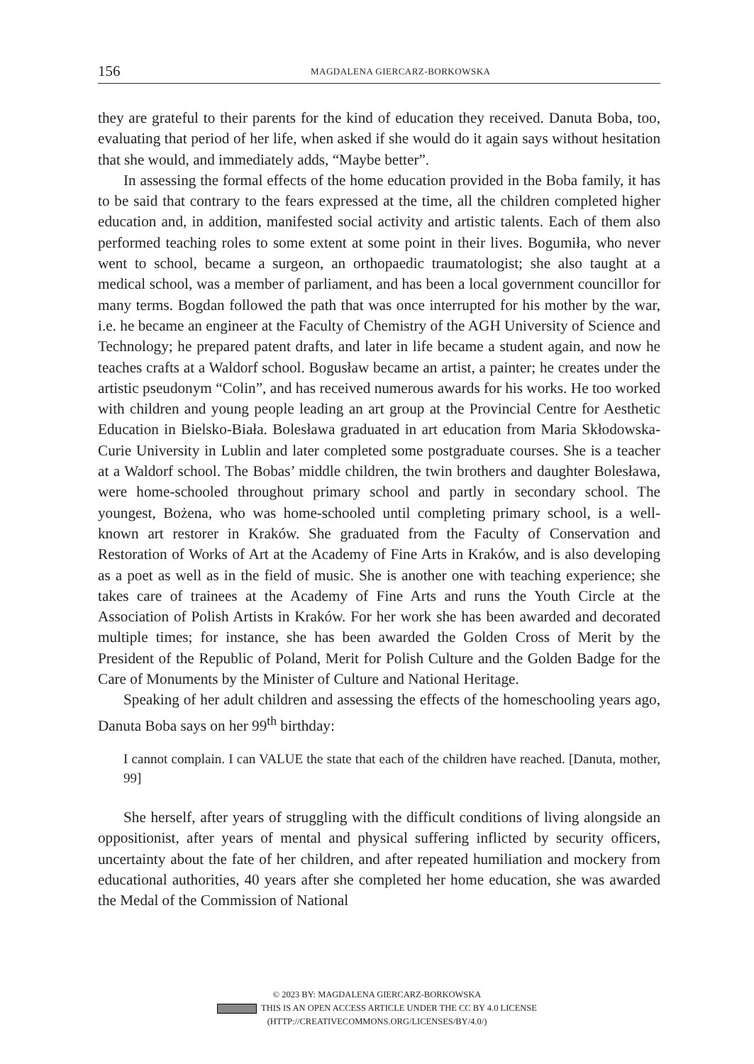156 MAGDALENA GIERCARZ-BORKOWSKA
they are grateful to their parents for the kind of education they received. Danuta Boba, too, evaluating that period of her life, when asked if she would do it again says without hesitation that she would, and immediately adds, “Maybe better”.
In assessing the formal effects of the home education provided in the Boba family, it has to be said that contrary to the fears expressed at the time, all the children completed higher education and, in addition, manifested social activity and artistic talents. Each of them also performed teaching roles to some extent at some point in their lives. Bogumiła, who never went to school, became a surgeon, an orthopaedic traumatologist; she also taught at a medical school, was a member of parliament, and has been a local government councillor for many terms. Bogdan followed the path that was once interrupted for his mother by the war, i.e. he became an engineer at the Faculty of Chemistry of the AGH University of Science and Technology; he prepared patent drafts, and later in life became a student again, and now he teaches crafts at a Waldorf school. Bogusław became an artist, a painter; he creates under the artistic pseudonym “Colin”, and has received numerous awards for his works. He too worked with children and young people leading an art group at the Provincial Centre for Aesthetic Education in Bielsko-Biała. Bolesława graduated in art education from Maria Skłodowska-Curie University in Lublin and later completed some postgraduate courses. She is a teacher at a Waldorf school. The Bobas’ middle children, the twin brothers and daughter Bolesława, were home-schooled throughout primary school and partly in secondary school. The youngest, Bożena, who was home-schooled until completing primary school, is a well-known art restorer in Kraków. She graduated from the Faculty of Conservation and Restoration of Works of Art at the Academy of Fine Arts in Kraków, and is also developing as a poet as well as in the field of music. She is another one with teaching experience; she takes care of trainees at the Academy of Fine Arts and runs the Youth Circle at the Association of Polish Artists in Kraków. For her work she has been awarded and decorated multiple times; for instance, she has been awarded the Golden Cross of Merit by the President of the Republic of Poland, Merit for Polish Culture and the Golden Badge for the Care of Monuments by the Minister of Culture and National Heritage.
Speaking of her adult children and assessing the effects of the homeschooling years ago, Danuta Boba says on her 99<sup>th</sup> birthday:
I cannot complain. I can VALUE the state that each of the children have reached. [Danuta, mother, 99]
She herself, after years of struggling with the difficult conditions of living alongside an oppositionist, after years of mental and physical suffering inflicted by security officers, uncertainty about the fate of her children, and after repeated humiliation and mockery from educational authorities, 40 years after she completed her home education, she was awarded the Medal of the Commission of National
© 2023 BY: MAGDALENA GIERCARZ-BORKOWSKA
THIS IS AN OPEN ACCESS ARTICLE UNDER THE CC BY 4.0 LICENSE
(HTTP://CREATIVECOMMONS.ORG/LICENSES/BY/4.0/)